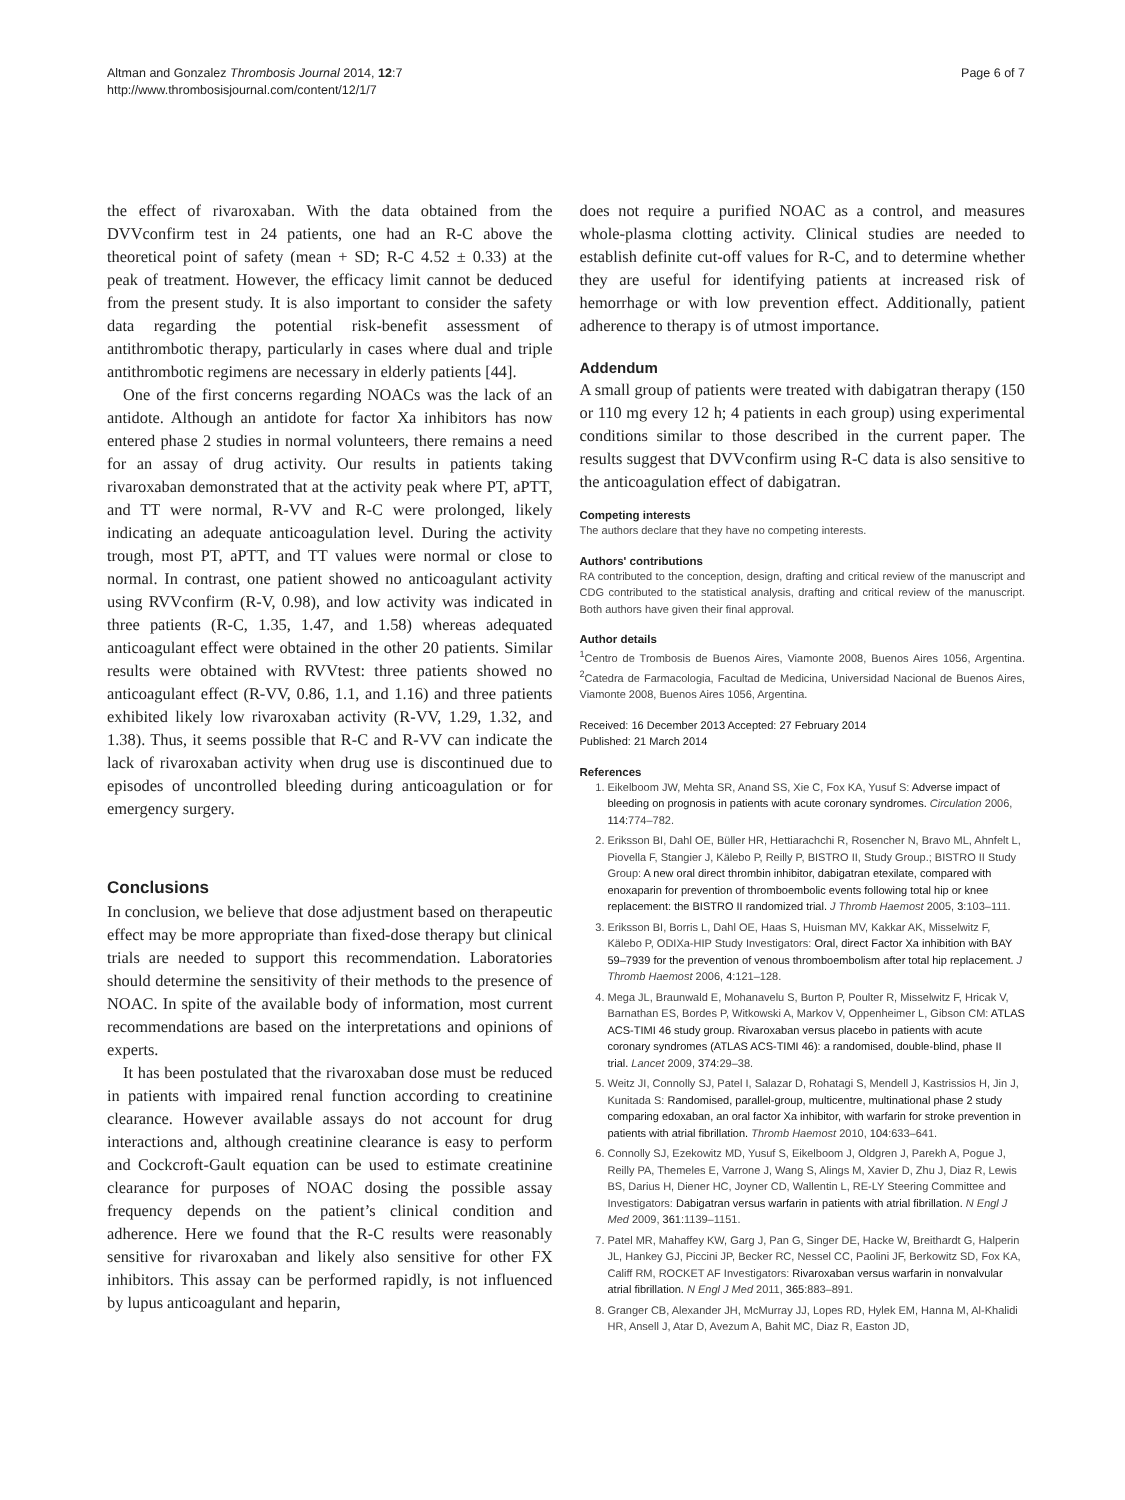Altman and Gonzalez Thrombosis Journal 2014, 12:7
http://www.thrombosisjournal.com/content/12/1/7
Page 6 of 7
the effect of rivaroxaban. With the data obtained from the DVVconfirm test in 24 patients, one had an R-C above the theoretical point of safety (mean + SD; R-C 4.52 ± 0.33) at the peak of treatment. However, the efficacy limit cannot be deduced from the present study. It is also important to consider the safety data regarding the potential risk-benefit assessment of antithrombotic therapy, particularly in cases where dual and triple antithrombotic regimens are necessary in elderly patients [44].
One of the first concerns regarding NOACs was the lack of an antidote. Although an antidote for factor Xa inhibitors has now entered phase 2 studies in normal volunteers, there remains a need for an assay of drug activity. Our results in patients taking rivaroxaban demonstrated that at the activity peak where PT, aPTT, and TT were normal, R-VV and R-C were prolonged, likely indicating an adequate anticoagulation level. During the activity trough, most PT, aPTT, and TT values were normal or close to normal. In contrast, one patient showed no anticoagulant activity using RVVconfirm (R-V, 0.98), and low activity was indicated in three patients (R-C, 1.35, 1.47, and 1.58) whereas adequated anticoagulant effect were obtained in the other 20 patients. Similar results were obtained with RVVtest: three patients showed no anticoagulant effect (R-VV, 0.86, 1.1, and 1.16) and three patients exhibited likely low rivaroxaban activity (R-VV, 1.29, 1.32, and 1.38). Thus, it seems possible that R-C and R-VV can indicate the lack of rivaroxaban activity when drug use is discontinued due to episodes of uncontrolled bleeding during anticoagulation or for emergency surgery.
Conclusions
In conclusion, we believe that dose adjustment based on therapeutic effect may be more appropriate than fixed-dose therapy but clinical trials are needed to support this recommendation. Laboratories should determine the sensitivity of their methods to the presence of NOAC. In spite of the available body of information, most current recommendations are based on the interpretations and opinions of experts.
It has been postulated that the rivaroxaban dose must be reduced in patients with impaired renal function according to creatinine clearance. However available assays do not account for drug interactions and, although creatinine clearance is easy to perform and Cockcroft-Gault equation can be used to estimate creatinine clearance for purposes of NOAC dosing the possible assay frequency depends on the patient’s clinical condition and adherence. Here we found that the R-C results were reasonably sensitive for rivaroxaban and likely also sensitive for other FX inhibitors. This assay can be performed rapidly, is not influenced by lupus anticoagulant and heparin,
does not require a purified NOAC as a control, and measures whole-plasma clotting activity. Clinical studies are needed to establish definite cut-off values for R-C, and to determine whether they are useful for identifying patients at increased risk of hemorrhage or with low prevention effect. Additionally, patient adherence to therapy is of utmost importance.
Addendum
A small group of patients were treated with dabigatran therapy (150 or 110 mg every 12 h; 4 patients in each group) using experimental conditions similar to those described in the current paper. The results suggest that DVVconfirm using R-C data is also sensitive to the anticoagulation effect of dabigatran.
Competing interests
The authors declare that they have no competing interests.
Authors' contributions
RA contributed to the conception, design, drafting and critical review of the manuscript and CDG contributed to the statistical analysis, drafting and critical review of the manuscript. Both authors have given their final approval.
Author details
<sup>1</sup> Centro de Trombosis de Buenos Aires, Viamonte 2008, Buenos Aires 1056, Argentina. <sup>2</sup>Catedra de Farmacologia, Facultad de Medicina, Universidad Nacional de Buenos Aires, Viamonte 2008, Buenos Aires 1056, Argentina.
Received: 16 December 2013 Accepted: 27 February 2014
Published: 21 March 2014
References
1. Eikelboom JW, Mehta SR, Anand SS, Xie C, Fox KA, Yusuf S: Adverse impact of bleeding on prognosis in patients with acute coronary syndromes. Circulation 2006, 114: 774–782.
2. Eriksson BI, Dahl OE, Büller HR, Hettiarachchi R, Rosencher N, Bravo ML, Ahnfelt L, Piovella F, Stangier J, Kälebo P, Reilly P, BISTRO II, Study Group.; BISTRO II Study Group: A new oral direct thrombin inhibitor, dabigatran etexilate, compared with enoxaparin for prevention of thromboembolic events following total hip or knee replacement: the BISTRO II randomized trial. J Thromb Haemost 2005, 3: 103–111.
3. Eriksson BI, Borris L, Dahl OE, Haas S, Huisman MV, Kakkar AK, Misselwitz F, Kälebo P, ODIXa-HIP Study Investigators: Oral, direct Factor Xa inhibition with BAY 59–7939 for the prevention of venous thromboembolism after total hip replacement. J Thromb Haemost 2006, 4: 121–128.
4. Mega JL, Braunwald E, Mohanavelu S, Burton P, Poulter R, Misselwitz F, Hricak V, Barnathan ES, Bordes P, Witkowski A, Markov V, Oppenheimer L, Gibson CM: ATLAS ACS-TIMI 46 study group. Rivaroxaban versus placebo in patients with acute coronary syndromes (ATLAS ACS-TIMI 46): a randomised, double-blind, phase II trial. Lancet 2009, 374: 29–38.
5. Weitz JI, Connolly SJ, Patel I, Salazar D, Rohatagi S, Mendell J, Kastrissios H, Jin J, Kunitada S: Randomised, parallel-group, multicentre, multinational phase 2 study comparing edoxaban, an oral factor Xa inhibitor, with warfarin for stroke prevention in patients with atrial fibrillation. Thromb Haemost 2010, 104: 633–641.
6. Connolly SJ, Ezekowitz MD, Yusuf S, Eikelboom J, Oldgren J, Parekh A, Pogue J, Reilly PA, Themeles E, Varrone J, Wang S, Alings M, Xavier D, Zhu J, Diaz R, Lewis BS, Darius H, Diener HC, Joyner CD, Wallentin L, RE-LY Steering Committee and Investigators: Dabigatran versus warfarin in patients with atrial fibrillation. N Engl J Med 2009, 361: 1139–1151.
7. Patel MR, Mahaffey KW, Garg J, Pan G, Singer DE, Hacke W, Breithardt G, Halperin JL, Hankey GJ, Piccini JP, Becker RC, Nessel CC, Paolini JF, Berkowitz SD, Fox KA, Califf RM, ROCKET AF Investigators: Rivaroxaban versus warfarin in nonvalvular atrial fibrillation. N Engl J Med 2011, 365: 883–891.
8. Granger CB, Alexander JH, McMurray JJ, Lopes RD, Hylek EM, Hanna M, Al-Khalidi HR, Ansell J, Atar D, Avezum A, Bahit MC, Diaz R, Easton JD,